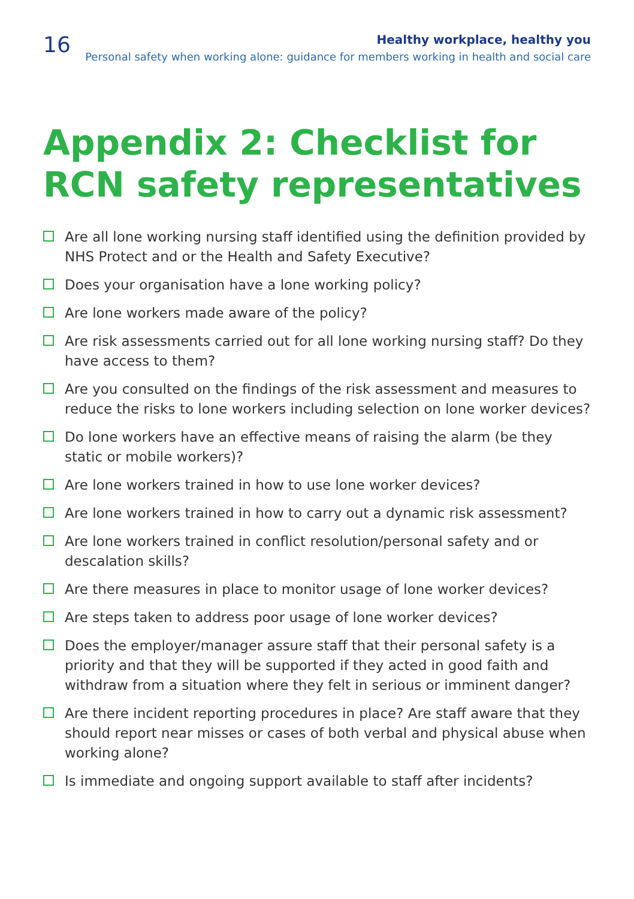16
Healthy workplace, healthy you
Personal safety when working alone: guidance for members working in health and social care
Appendix 2: Checklist for RCN safety representatives
Are all lone working nursing staff identified using the definition provided by NHS Protect and or the Health and Safety Executive?
Does your organisation have a lone working policy?
Are lone workers made aware of the policy?
Are risk assessments carried out for all lone working nursing staff? Do they have access to them?
Are you consulted on the findings of the risk assessment and measures to reduce the risks to lone workers including selection on lone worker devices?
Do lone workers have an effective means of raising the alarm (be they static or mobile workers)?
Are lone workers trained in how to use lone worker devices?
Are lone workers trained in how to carry out a dynamic risk assessment?
Are lone workers trained in conflict resolution/personal safety and or descalation skills?
Are there measures in place to monitor usage of lone worker devices?
Are steps taken to address poor usage of lone worker devices?
Does the employer/manager assure staff that their personal safety is a priority and that they will be supported if they acted in good faith and withdraw from a situation where they felt in serious or imminent danger?
Are there incident reporting procedures in place? Are staff aware that they should report near misses or cases of both verbal and physical abuse when working alone?
Is immediate and ongoing support available to staff after incidents?